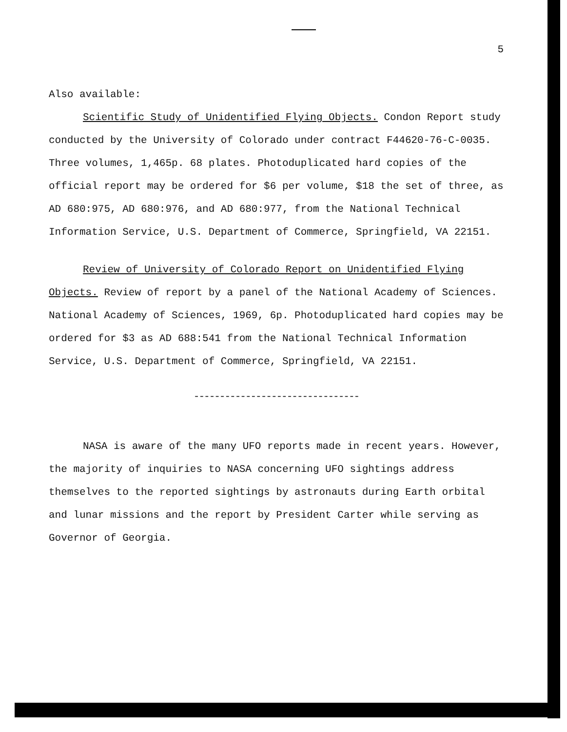5
Also available:
Scientific Study of Unidentified Flying Objects. Condon Report study conducted by the University of Colorado under contract F44620-76-C-0035. Three volumes, 1,465p. 68 plates. Photoduplicated hard copies of the official report may be ordered for $6 per volume, $18 the set of three, as AD 680:975, AD 680:976, and AD 680:977, from the National Technical Information Service, U.S. Department of Commerce, Springfield, VA 22151.
Review of University of Colorado Report on Unidentified Flying Objects. Review of report by a panel of the National Academy of Sciences. National Academy of Sciences, 1969, 6p. Photoduplicated hard copies may be ordered for $3 as AD 688:541 from the National Technical Information Service, U.S. Department of Commerce, Springfield, VA 22151.
--------------------------------
NASA is aware of the many UFO reports made in recent years. However, the majority of inquiries to NASA concerning UFO sightings address themselves to the reported sightings by astronauts during Earth orbital and lunar missions and the report by President Carter while serving as Governor of Georgia.